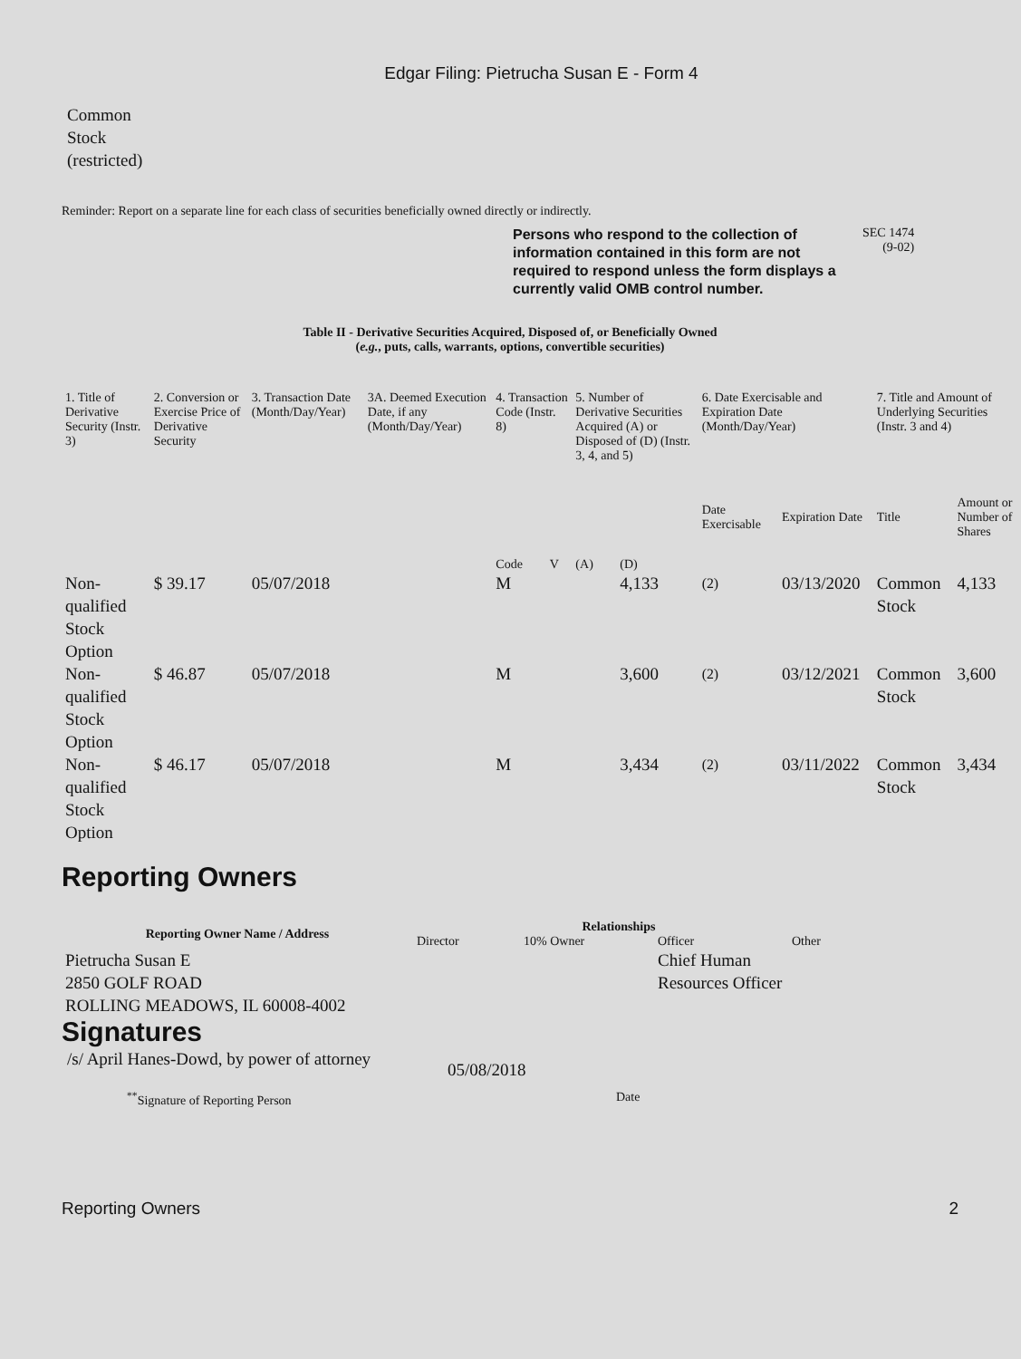Edgar Filing: Pietrucha Susan E - Form 4
Common
Stock
(restricted)
Reminder: Report on a separate line for each class of securities beneficially owned directly or indirectly.
Persons who respond to the collection of information contained in this form are not required to respond unless the form displays a currently valid OMB control number.
SEC 1474
(9-02)
Table II - Derivative Securities Acquired, Disposed of, or Beneficially Owned
(e.g., puts, calls, warrants, options, convertible securities)
| 1. Title of Derivative Security (Instr. 3) | 2. Conversion or Exercise Price of Derivative Security | 3. Transaction Date (Month/Day/Year) | 3A. Deemed Execution Date, if any (Month/Day/Year) | 4. Transaction Code (Instr. 8) | | 5. Number of Derivative Securities Acquired (A) or Disposed of (D) (Instr. 3, 4, and 5) | | 6. Date Exercisable and Expiration Date (Month/Day/Year) | | 7. Title and Amount of Underlying Securities (Instr. 3 and 4) | |
| | | | | Code | V | (A) | (D) | Date Exercisable | Expiration Date | Title | Amount or Number of Shares |
| Non-qualified Stock Option | $ 39.17 | 05/07/2018 | | M | | | 4,133 | <sup>(2)</sup> | 03/13/2020 | Common Stock | 4,133 |
| Non-qualified Stock Option | $ 46.87 | 05/07/2018 | | M | | | 3,600 | <sup>(2)</sup> | 03/12/2021 | Common Stock | 3,600 |
| Non-qualified Stock Option | $ 46.17 | 05/07/2018 | | M | | | 3,434 | <sup>(2)</sup> | 03/11/2022 | Common Stock | 3,434 |
Reporting Owners
| Reporting Owner Name / Address | Relationships | | | |
| --- | --- | --- | --- | --- |
| | Director | 10% Owner | Officer | Other |
| Pietrucha Susan E 2850 GOLF ROAD ROLLING MEADOWS, IL 60008-4002 | | | Chief Human Resources Officer | |
Signatures
/s/ April Hanes-Dowd, by power of attorney
05/08/2018
<sup>**</sup> Signature of Reporting Person Date
Reporting Owners 2